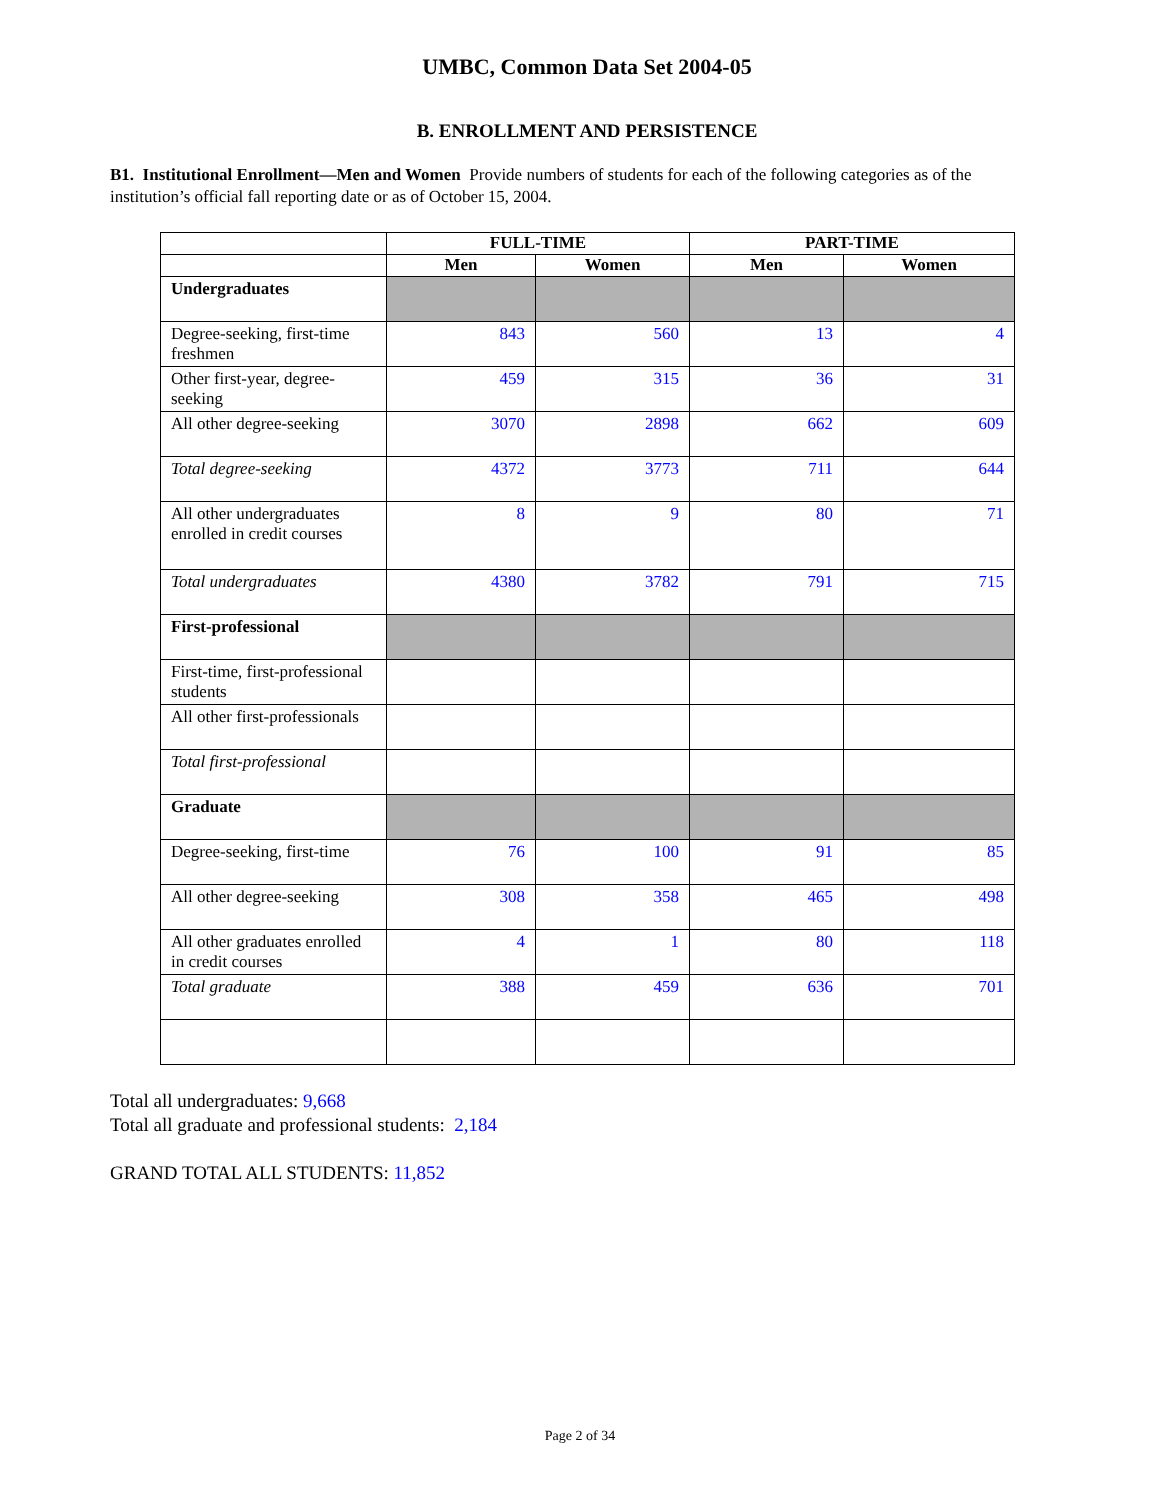UMBC, Common Data Set 2004-05
B. ENROLLMENT AND PERSISTENCE
B1. Institutional Enrollment—Men and Women Provide numbers of students for each of the following categories as of the institution’s official fall reporting date or as of October 15, 2004.
| | FULL-TIME | | PART-TIME | |
| --- | --- | --- | --- | --- |
| | Men | Women | Men | Women |
| Undergraduates | | | | |
| Degree-seeking, first-time freshmen | 843 | 560 | 13 | 4 |
| Other first-year, degree-seeking | 459 | 315 | 36 | 31 |
| All other degree-seeking | 3070 | 2898 | 662 | 609 |
| Total degree-seeking | 4372 | 3773 | 711 | 644 |
| All other undergraduates enrolled in credit courses | 8 | 9 | 80 | 71 |
| Total undergraduates | 4380 | 3782 | 791 | 715 |
| First-professional | | | | |
| First-time, first-professional students | | | | |
| All other first-professionals | | | | |
| Total first-professional | | | | |
| Graduate | | | | |
| Degree-seeking, first-time | 76 | 100 | 91 | 85 |
| All other degree-seeking | 308 | 358 | 465 | 498 |
| All other graduates enrolled in credit courses | 4 | 1 | 80 | 118 |
| Total graduate | 388 | 459 | 636 | 701 |
Total all undergraduates: 9,668
Total all graduate and professional students: 2,184
GRAND TOTAL ALL STUDENTS: 11,852
Page 2 of 34